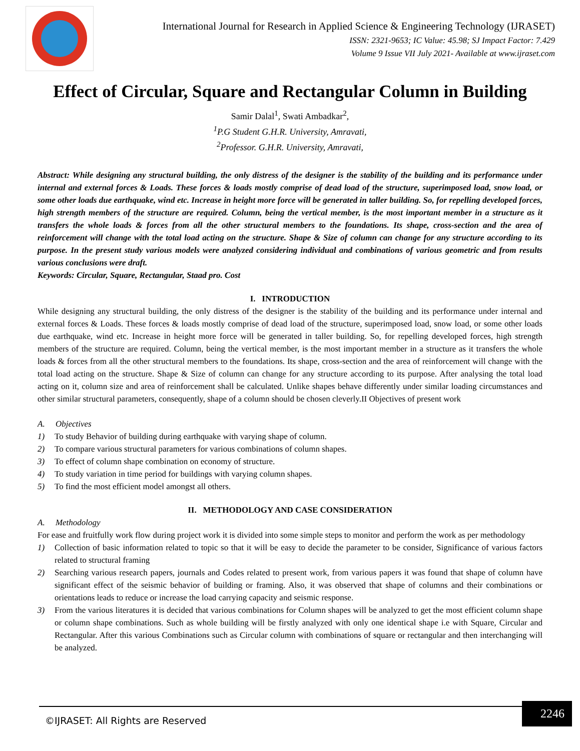International Journal for Research in Applied Science & Engineering Technology (IJRASET)
ISSN: 2321-9653; IC Value: 45.98; SJ Impact Factor: 7.429
Volume 9 Issue VII July 2021- Available at www.ijraset.com
Effect of Circular, Square and Rectangular Column in Building
Samir Dalal<sup>1</sup>, Swati Ambadkar<sup>2</sup>,
<sup>1</sup> P.G Student G.H.R. University, Amravati,
<sup>2</sup> Professor. G.H.R. University, Amravati,
Abstract: While designing any structural building, the only distress of the designer is the stability of the building and its performance under internal and external forces & Loads. These forces & loads mostly comprise of dead load of the structure, superimposed load, snow load, or some other loads due earthquake, wind etc. Increase in height more force will be generated in taller building. So, for repelling developed forces, high strength members of the structure are required. Column, being the vertical member, is the most important member in a structure as it transfers the whole loads & forces from all the other structural members to the foundations. Its shape, cross-section and the area of reinforcement will change with the total load acting on the structure. Shape & Size of column can change for any structure according to its purpose. In the present study various models were analyzed considering individual and combinations of various geometric and from results various conclusions were draft.
Keywords: Circular, Square, Rectangular, Staad pro. Cost
I. INTRODUCTION
While designing any structural building, the only distress of the designer is the stability of the building and its performance under internal and external forces & Loads. These forces & loads mostly comprise of dead load of the structure, superimposed load, snow load, or some other loads due earthquake, wind etc. Increase in height more force will be generated in taller building. So, for repelling developed forces, high strength members of the structure are required. Column, being the vertical member, is the most important member in a structure as it transfers the whole loads & forces from all the other structural members to the foundations. Its shape, cross-section and the area of reinforcement will change with the total load acting on the structure. Shape & Size of column can change for any structure according to its purpose. After analysing the total load acting on it, column size and area of reinforcement shall be calculated. Unlike shapes behave differently under similar loading circumstances and other similar structural parameters, consequently, shape of a column should be chosen cleverly.II Objectives of present work
A. Objectives
1) To study Behavior of building during earthquake with varying shape of column.
2) To compare various structural parameters for various combinations of column shapes.
3) To effect of column shape combination on economy of structure.
4) To study variation in time period for buildings with varying column shapes.
5) To find the most efficient model amongst all others.
II. METHODOLOGY AND CASE CONSIDERATION
A. Methodology
For ease and fruitfully work flow during project work it is divided into some simple steps to monitor and perform the work as per methodology
1) Collection of basic information related to topic so that it will be easy to decide the parameter to be consider, Significance of various factors related to structural framing
2) Searching various research papers, journals and Codes related to present work, from various papers it was found that shape of column have significant effect of the seismic behavior of building or framing. Also, it was observed that shape of columns and their combinations or orientations leads to reduce or increase the load carrying capacity and seismic response.
3) From the various literatures it is decided that various combinations for Column shapes will be analyzed to get the most efficient column shape or column shape combinations. Such as whole building will be firstly analyzed with only one identical shape i.e with Square, Circular and Rectangular. After this various Combinations such as Circular column with combinations of square or rectangular and then interchanging will be analyzed.
©IJRASET: All Rights are Reserved
2246